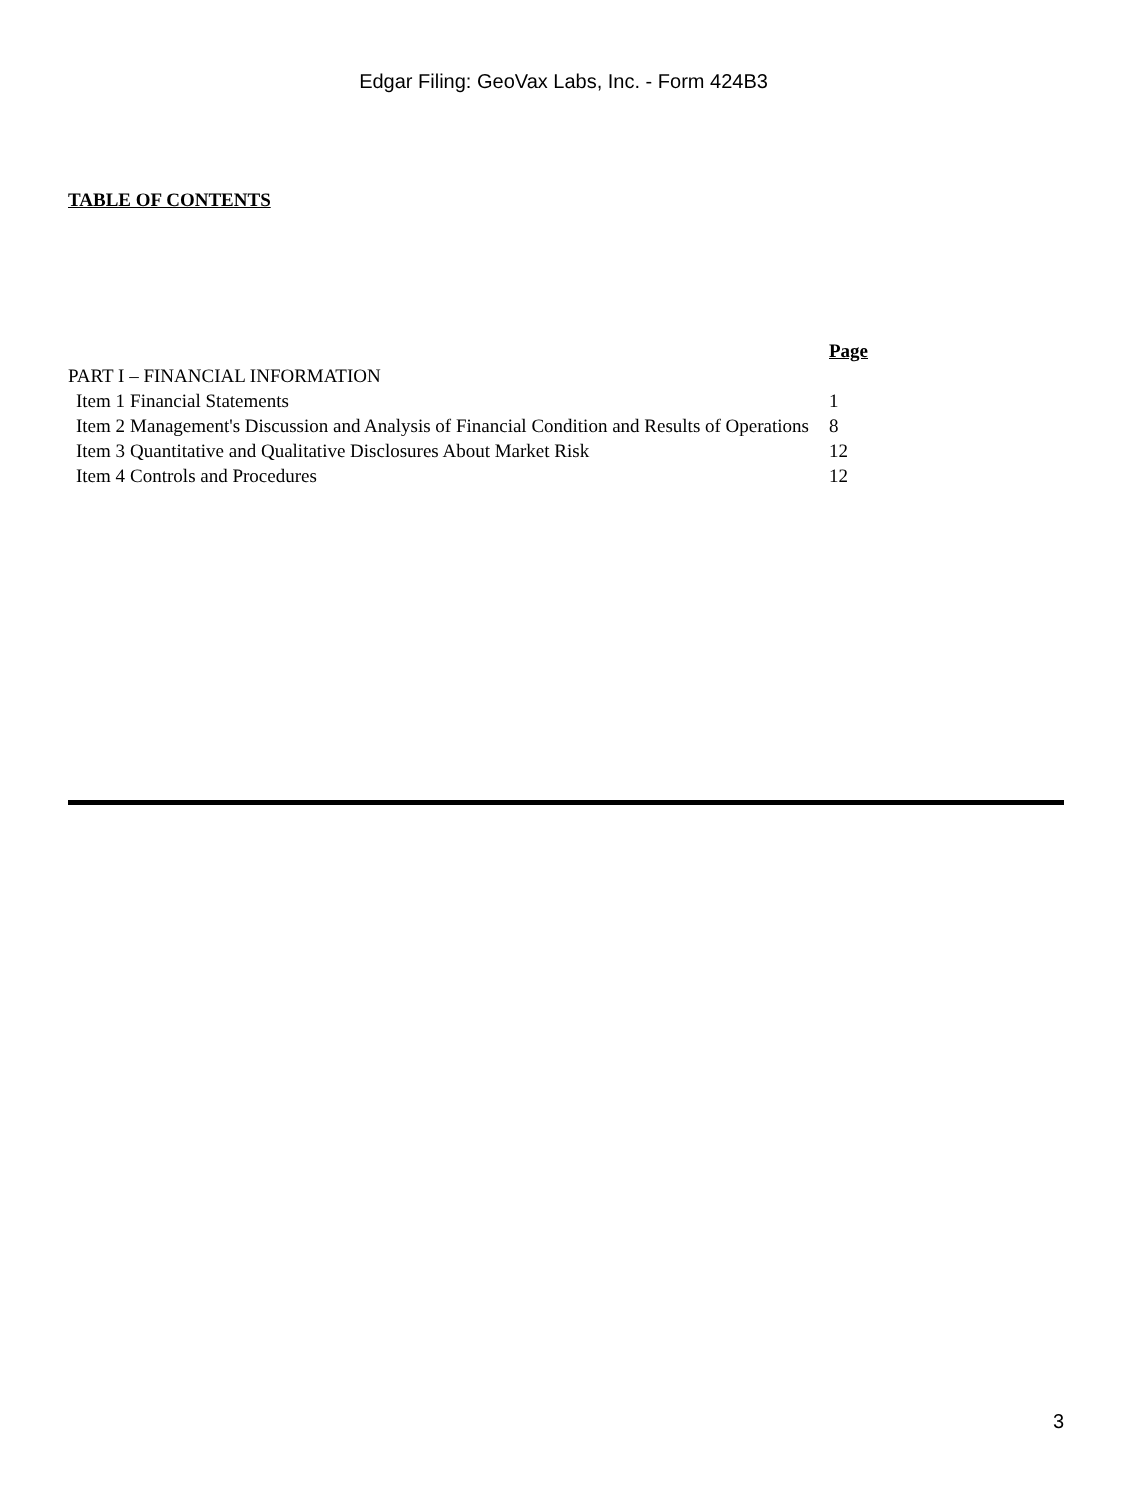Edgar Filing: GeoVax Labs, Inc. - Form 424B3
TABLE OF CONTENTS
| | | Page |
| PART I – FINANCIAL INFORMATION | | |
| Item 1 | Financial Statements | 1 |
| Item 2 | Management's Discussion and Analysis of Financial Condition and Results of Operations | 8 |
| Item 3 | Quantitative and Qualitative Disclosures About Market Risk | 12 |
| Item 4 | Controls and Procedures | 12 |
3